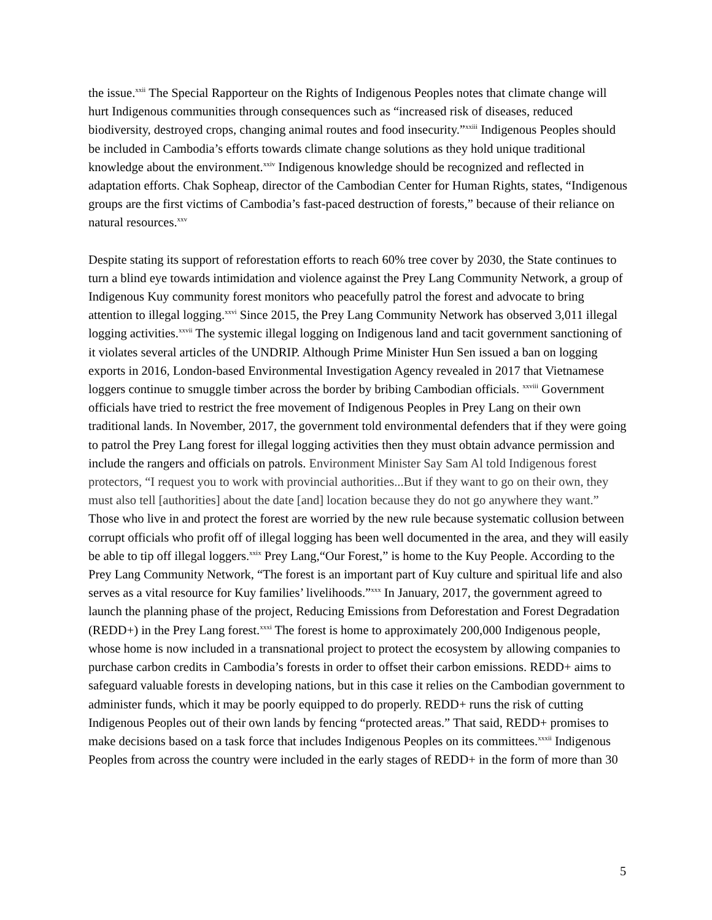the issue.<sup>xxii</sup> The Special Rapporteur on the Rights of Indigenous Peoples notes that climate change will hurt Indigenous communities through consequences such as “increased risk of diseases, reduced biodiversity, destroyed crops, changing animal routes and food insecurity.”<sup>xxiii</sup> Indigenous Peoples should be included in Cambodia’s efforts towards climate change solutions as they hold unique traditional knowledge about the environment.<sup>xxiv</sup> Indigenous knowledge should be recognized and reflected in adaptation efforts. Chak Sopheap, director of the Cambodian Center for Human Rights, states, “Indigenous groups are the first victims of Cambodia’s fast-paced destruction of forests,” because of their reliance on natural resources.<sup>xxv</sup>
Despite stating its support of reforestation efforts to reach 60% tree cover by 2030, the State continues to turn a blind eye towards intimidation and violence against the Prey Lang Community Network, a group of Indigenous Kuy community forest monitors who peacefully patrol the forest and advocate to bring attention to illegal logging.<sup>xxvi</sup> Since 2015, the Prey Lang Community Network has observed 3,011 illegal logging activities.<sup>xxvii</sup> The systemic illegal logging on Indigenous land and tacit government sanctioning of it violates several articles of the UNDRIP. Although Prime Minister Hun Sen issued a ban on logging exports in 2016, London-based Environmental Investigation Agency revealed in 2017 that Vietnamese loggers continue to smuggle timber across the border by bribing Cambodian officials. <sup>xxviii</sup> Government officials have tried to restrict the free movement of Indigenous Peoples in Prey Lang on their own traditional lands. In November, 2017, the government told environmental defenders that if they were going to patrol the Prey Lang forest for illegal logging activities then they must obtain advance permission and include the rangers and officials on patrols. Environment Minister Say Sam Al told Indigenous forest protectors, “I request you to work with provincial authorities...But if they want to go on their own, they must also tell [authorities] about the date [and] location because they do not go anywhere they want.” Those who live in and protect the forest are worried by the new rule because systematic collusion between corrupt officials who profit off of illegal logging has been well documented in the area, and they will easily be able to tip off illegal loggers.<sup>xxix</sup> Prey Lang,“Our Forest,” is home to the Kuy People. According to the Prey Lang Community Network, “The forest is an important part of Kuy culture and spiritual life and also serves as a vital resource for Kuy families’ livelihoods.”<sup>xxx</sup> In January, 2017, the government agreed to launch the planning phase of the project, Reducing Emissions from Deforestation and Forest Degradation (REDD+) in the Prey Lang forest.<sup>xxxi</sup> The forest is home to approximately 200,000 Indigenous people, whose home is now included in a transnational project to protect the ecosystem by allowing companies to purchase carbon credits in Cambodia’s forests in order to offset their carbon emissions. REDD+ aims to safeguard valuable forests in developing nations, but in this case it relies on the Cambodian government to administer funds, which it may be poorly equipped to do properly. REDD+ runs the risk of cutting Indigenous Peoples out of their own lands by fencing “protected areas.” That said, REDD+ promises to make decisions based on a task force that includes Indigenous Peoples on its committees.<sup>xxxii</sup> Indigenous Peoples from across the country were included in the early stages of REDD+ in the form of more than 30
5